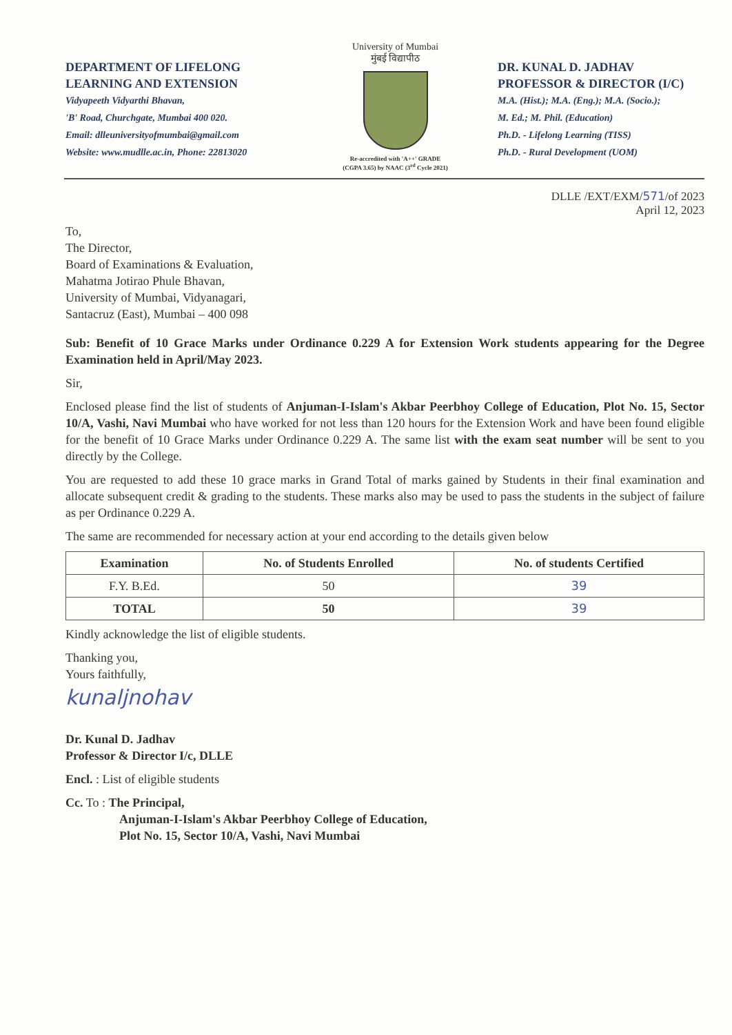DEPARTMENT OF LIFELONG LEARNING AND EXTENSION
Vidyapeeth Vidyarthi Bhavan,
'B' Road, Churchgate, Mumbai 400 020.
Email: dlleuniversityofmumbai@gmail.com
Website: www.mudlle.ac.in, Phone: 22813020
University of Mumbai
मुंबई विद्यापीठ
Re-accredited with 'A++' GRADE
(CGPA 3.65) by NAAC (3<sup>rd</sup> Cycle 2021)
DR. KUNAL D. JADHAV
PROFESSOR & DIRECTOR (I/C)
M.A. (Hist.); M.A. (Eng.); M.A. (Socio.);
M. Ed.; M. Phil. (Education)
Ph.D. - Lifelong Learning (TISS)
Ph.D. - Rural Development (UOM)
DLLE /EXT/EXM/571/of 2023
April 12, 2023
To,
The Director,
Board of Examinations & Evaluation,
Mahatma Jotirao Phule Bhavan,
University of Mumbai, Vidyanagari,
Santacruz (East), Mumbai – 400 098
Sub: Benefit of 10 Grace Marks under Ordinance 0.229 A for Extension Work students appearing for the Degree Examination held in April/May 2023.
Sir,
Enclosed please find the list of students of Anjuman-I-Islam's Akbar Peerbhoy College of Education, Plot No. 15, Sector 10/A, Vashi, Navi Mumbai who have worked for not less than 120 hours for the Extension Work and have been found eligible for the benefit of 10 Grace Marks under Ordinance 0.229 A. The same list with the exam seat number will be sent to you directly by the College.
You are requested to add these 10 grace marks in Grand Total of marks gained by Students in their final examination and allocate subsequent credit & grading to the students. These marks also may be used to pass the students in the subject of failure as per Ordinance 0.229 A.
The same are recommended for necessary action at your end according to the details given below
| Examination | No. of Students Enrolled | No. of students Certified |
| --- | --- | --- |
| F.Y. B.Ed. | 50 | 39 |
| TOTAL | 50 | 39 |
Kindly acknowledge the list of eligible students.
Thanking you,
Yours faithfully,
kunaljnohav
Dr. Kunal D. Jadhav
Professor & Director I/c, DLLE
Encl. : List of eligible students
Cc. To : The Principal,
Anjuman-I-Islam's Akbar Peerbhoy College of Education,
Plot No. 15, Sector 10/A, Vashi, Navi Mumbai